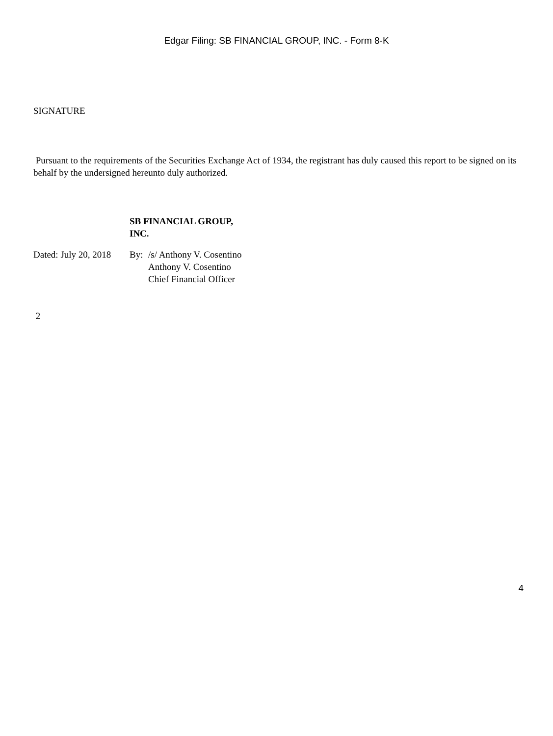Edgar Filing: SB FINANCIAL GROUP, INC. - Form 8-K
SIGNATURE
Pursuant to the requirements of the Securities Exchange Act of 1934, the registrant has duly caused this report to be signed on its behalf by the undersigned hereunto duly authorized.
| | SB FINANCIAL GROUP, INC. | |
| Dated: July 20, 2018 | By: | /s/ Anthony V. Cosentino Anthony V. Cosentino Chief Financial Officer |
2
4